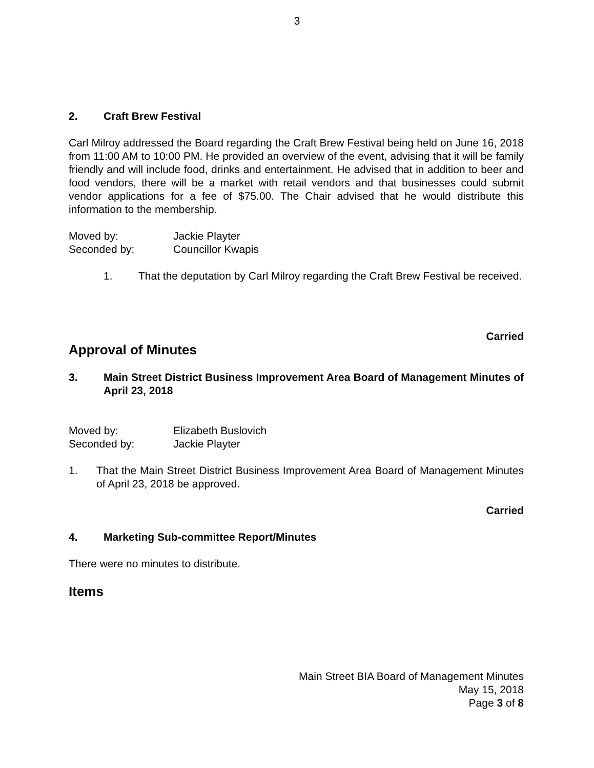3
2. Craft Brew Festival
Carl Milroy addressed the Board regarding the Craft Brew Festival being held on June 16, 2018 from 11:00 AM to 10:00 PM. He provided an overview of the event, advising that it will be family friendly and will include food, drinks and entertainment. He advised that in addition to beer and food vendors, there will be a market with retail vendors and that businesses could submit vendor applications for a fee of $75.00. The Chair advised that he would distribute this information to the membership.
Moved by: Jackie Playter
Seconded by: Councillor Kwapis
1. That the deputation by Carl Milroy regarding the Craft Brew Festival be received.
Carried
Approval of Minutes
3. Main Street District Business Improvement Area Board of Management Minutes of April 23, 2018
Moved by: Elizabeth Buslovich
Seconded by: Jackie Playter
1. That the Main Street District Business Improvement Area Board of Management Minutes of April 23, 2018 be approved.
Carried
4. Marketing Sub-committee Report/Minutes
There were no minutes to distribute.
Items
Main Street BIA Board of Management Minutes
May 15, 2018
Page 3 of 8